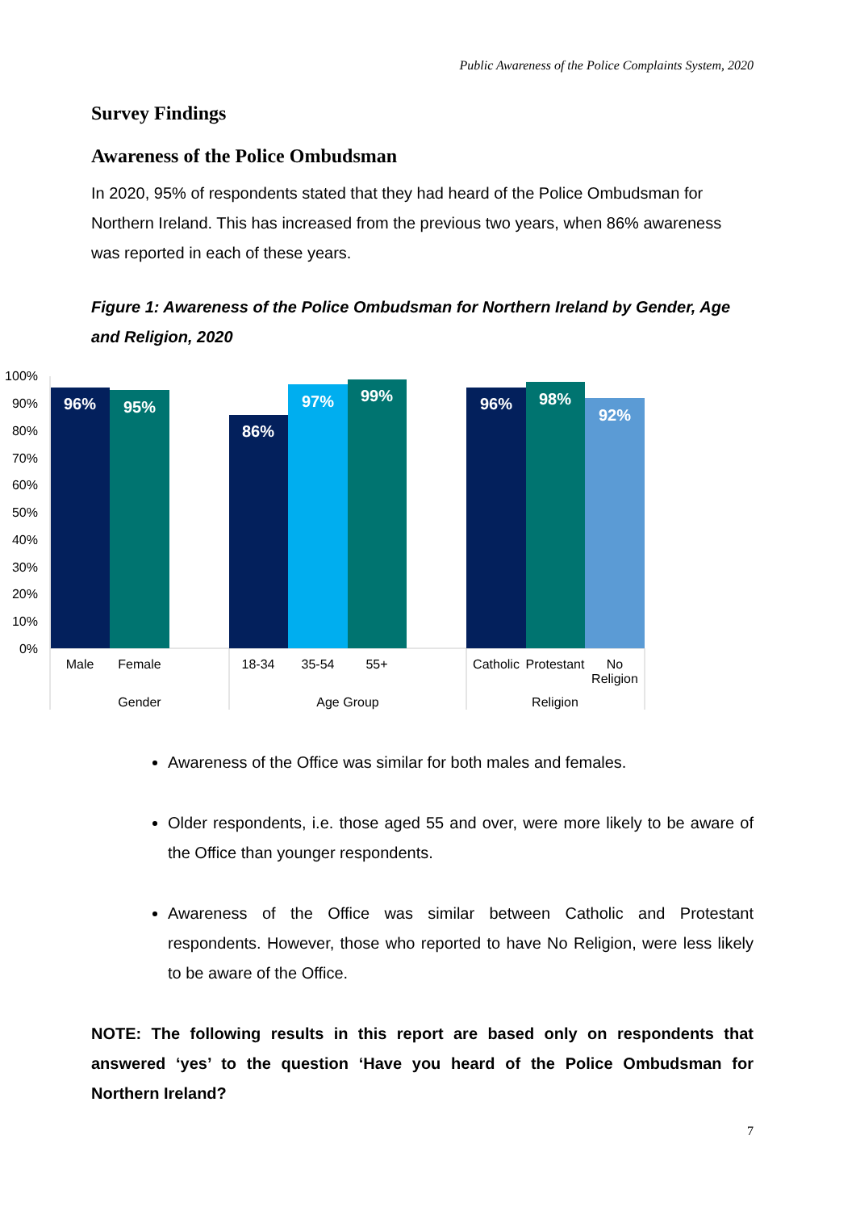Public Awareness of the Police Complaints System, 2020
Survey Findings
Awareness of the Police Ombudsman
In 2020, 95% of respondents stated that they had heard of the Police Ombudsman for Northern Ireland. This has increased from the previous two years, when 86% awareness was reported in each of these years.
Figure 1: Awareness of the Police Ombudsman for Northern Ireland by Gender, Age and Religion, 2020
100%
90%
80%
70%
60%
50%
40%
30%
20%
10%
0%
96%
95%
86%
97%
99%
96%
98%
92%
Male
Female
18-34
35-54
55+
Catholic
Protestant
No
Religion
Gender
Age Group
Religion
Awareness of the Office was similar for both males and females.
Older respondents, i.e. those aged 55 and over, were more likely to be aware of the Office than younger respondents.
Awareness of the Office was similar between Catholic and Protestant respondents. However, those who reported to have No Religion, were less likely to be aware of the Office.
NOTE: The following results in this report are based only on respondents that answered ‘yes’ to the question ‘Have you heard of the Police Ombudsman for Northern Ireland?
7